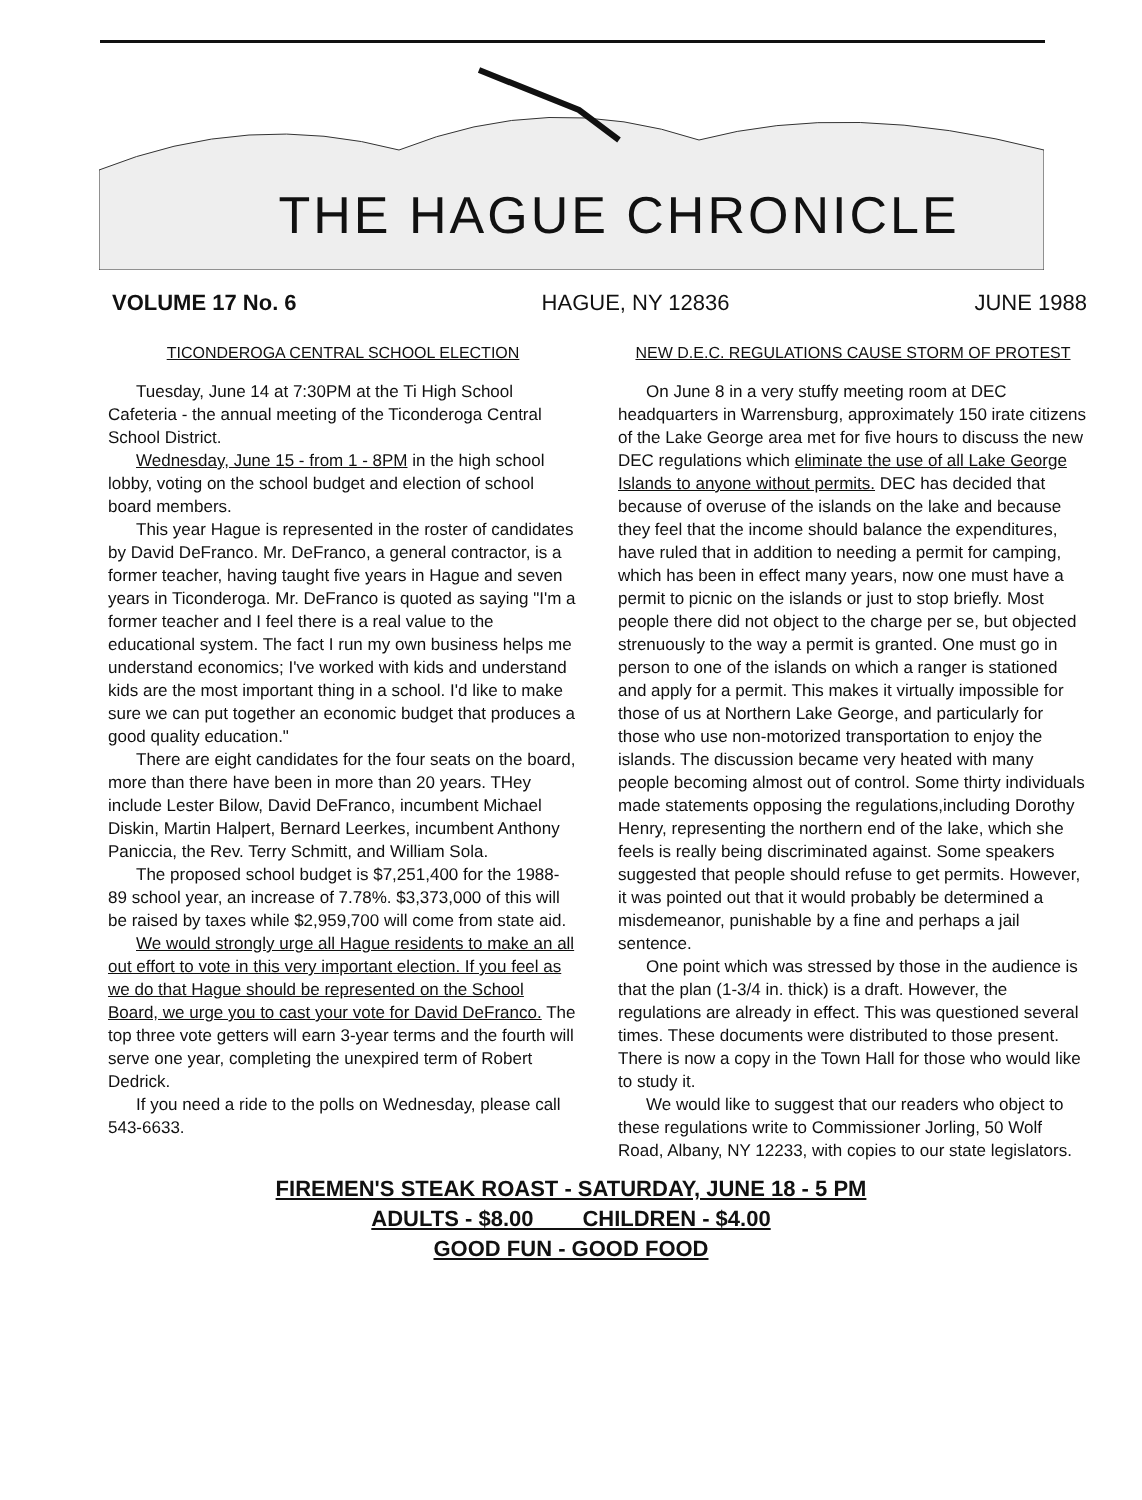THE HAGUE CHRONICLE
VOLUME 17 No. 6 HAGUE, NY 12836 JUNE 1988
TICONDEROGA CENTRAL SCHOOL ELECTION
Tuesday, June 14 at 7:30PM at the Ti High School Cafeteria - the annual meeting of the Ticonderoga Central School District.
Wednesday, June 15 - from 1 - 8PM in the high school lobby, voting on the school budget and election of school board members.
This year Hague is represented in the roster of candidates by David DeFranco. Mr. DeFranco, a general contractor, is a former teacher, having taught five years in Hague and seven years in Ticonderoga. Mr. DeFranco is quoted as saying "I'm a former teacher and I feel there is a real value to the educational system. The fact I run my own business helps me understand economics; I've worked with kids and understand kids are the most important thing in a school. I'd like to make sure we can put together an economic budget that produces a good quality education."
There are eight candidates for the four seats on the board, more than there have been in more than 20 years. THey include Lester Bilow, David DeFranco, incumbent Michael Diskin, Martin Halpert, Bernard Leerkes, incumbent Anthony Paniccia, the Rev. Terry Schmitt, and William Sola.
The proposed school budget is $7,251,400 for the 1988-89 school year, an increase of 7.78%. $3,373,000 of this will be raised by taxes while $2,959,700 will come from state aid.
We would strongly urge all Hague residents to make an all out effort to vote in this very important election. If you feel as we do that Hague should be represented on the School Board, we urge you to cast your vote for David DeFranco. The top three vote getters will earn 3-year terms and the fourth will serve one year, completing the unexpired term of Robert Dedrick.
If you need a ride to the polls on Wednesday, please call 543-6633.
NEW D.E.C. REGULATIONS CAUSE STORM OF PROTEST
On June 8 in a very stuffy meeting room at DEC headquarters in Warrensburg, approximately 150 irate citizens of the Lake George area met for five hours to discuss the new DEC regulations which eliminate the use of all Lake George Islands to anyone without permits. DEC has decided that because of overuse of the islands on the lake and because they feel that the income should balance the expenditures, have ruled that in addition to needing a permit for camping, which has been in effect many years, now one must have a permit to picnic on the islands or just to stop briefly. Most people there did not object to the charge per se, but objected strenuously to the way a permit is granted. One must go in person to one of the islands on which a ranger is stationed and apply for a permit. This makes it virtually impossible for those of us at Northern Lake George, and particularly for those who use non-motorized transportation to enjoy the islands. The discussion became very heated with many people becoming almost out of control. Some thirty individuals made statements opposing the regulations,including Dorothy Henry, representing the northern end of the lake, which she feels is really being discriminated against. Some speakers suggested that people should refuse to get permits. However, it was pointed out that it would probably be determined a misdemeanor, punishable by a fine and perhaps a jail sentence.
One point which was stressed by those in the audience is that the plan (1-3/4 in. thick) is a draft. However, the regulations are already in effect. This was questioned several times. These documents were distributed to those present. There is now a copy in the Town Hall for those who would like to study it.
We would like to suggest that our readers who object to these regulations write to Commissioner Jorling, 50 Wolf Road, Albany, NY 12233, with copies to our state legislators.
FIREMEN'S STEAK ROAST - SATURDAY, JUNE 18 - 5 PM
ADULTS - $8.00 CHILDREN - $4.00
GOOD FUN - GOOD FOOD